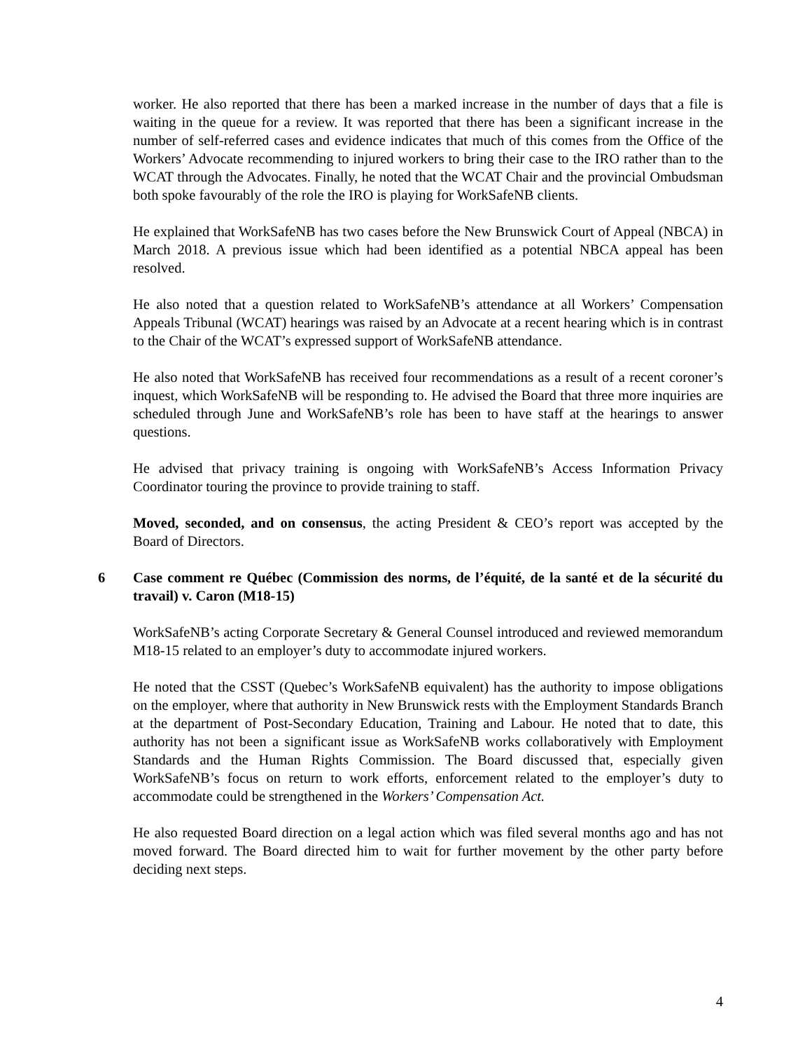worker. He also reported that there has been a marked increase in the number of days that a file is waiting in the queue for a review. It was reported that there has been a significant increase in the number of self-referred cases and evidence indicates that much of this comes from the Office of the Workers’ Advocate recommending to injured workers to bring their case to the IRO rather than to the WCAT through the Advocates. Finally, he noted that the WCAT Chair and the provincial Ombudsman both spoke favourably of the role the IRO is playing for WorkSafeNB clients.
He explained that WorkSafeNB has two cases before the New Brunswick Court of Appeal (NBCA) in March 2018. A previous issue which had been identified as a potential NBCA appeal has been resolved.
He also noted that a question related to WorkSafeNB’s attendance at all Workers’ Compensation Appeals Tribunal (WCAT) hearings was raised by an Advocate at a recent hearing which is in contrast to the Chair of the WCAT’s expressed support of WorkSafeNB attendance.
He also noted that WorkSafeNB has received four recommendations as a result of a recent coroner’s inquest, which WorkSafeNB will be responding to. He advised the Board that three more inquiries are scheduled through June and WorkSafeNB’s role has been to have staff at the hearings to answer questions.
He advised that privacy training is ongoing with WorkSafeNB’s Access Information Privacy Coordinator touring the province to provide training to staff.
Moved, seconded, and on consensus, the acting President & CEO’s report was accepted by the Board of Directors.
6 Case comment re Québec (Commission des norms, de l’équité, de la santé et de la sécurité du travail) v. Caron (M18-15)
WorkSafeNB’s acting Corporate Secretary & General Counsel introduced and reviewed memorandum M18-15 related to an employer’s duty to accommodate injured workers.
He noted that the CSST (Quebec’s WorkSafeNB equivalent) has the authority to impose obligations on the employer, where that authority in New Brunswick rests with the Employment Standards Branch at the department of Post-Secondary Education, Training and Labour. He noted that to date, this authority has not been a significant issue as WorkSafeNB works collaboratively with Employment Standards and the Human Rights Commission. The Board discussed that, especially given WorkSafeNB’s focus on return to work efforts, enforcement related to the employer’s duty to accommodate could be strengthened in the Workers’ Compensation Act.
He also requested Board direction on a legal action which was filed several months ago and has not moved forward. The Board directed him to wait for further movement by the other party before deciding next steps.
4